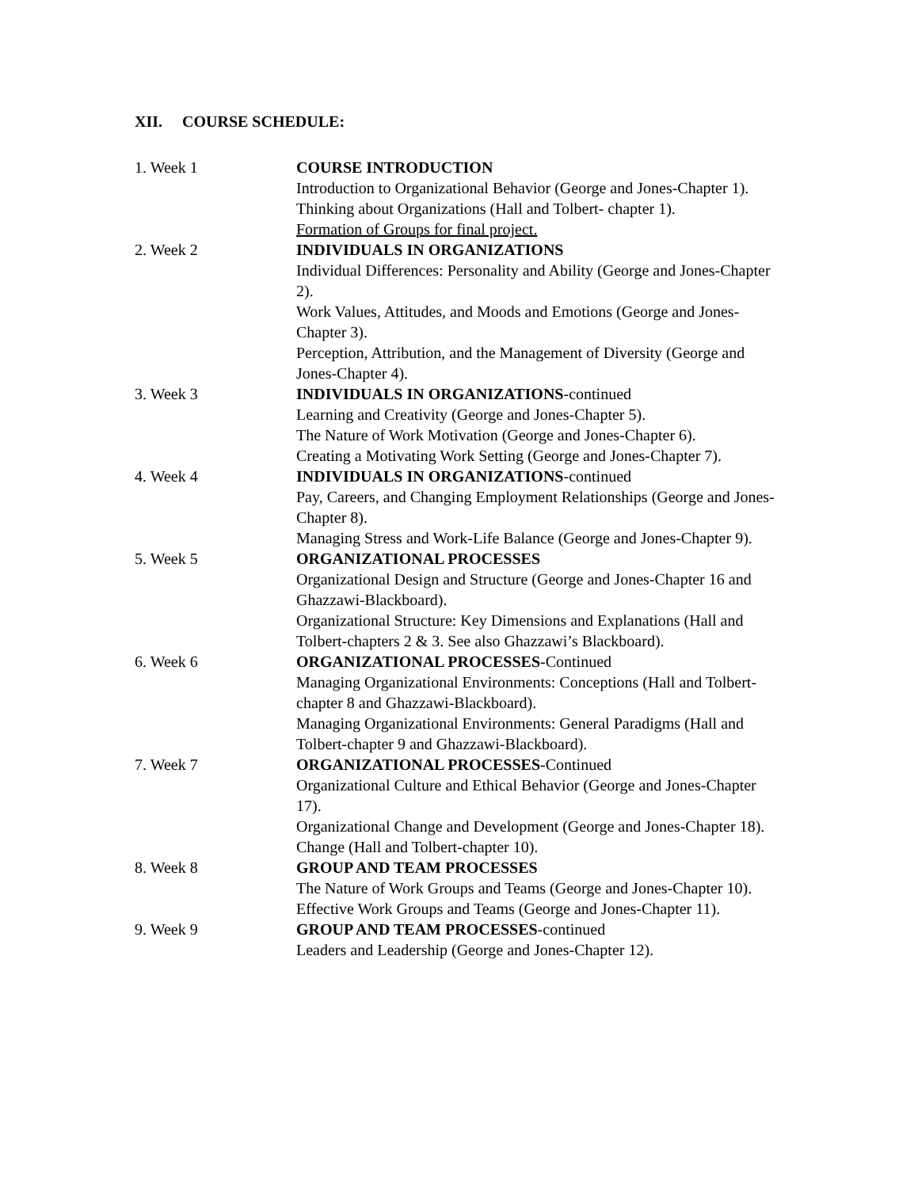XII. COURSE SCHEDULE:
1. Week 1 COURSE INTRODUCTION
Introduction to Organizational Behavior (George and Jones-Chapter 1).
Thinking about Organizations (Hall and Tolbert- chapter 1).
Formation of Groups for final project.
2. Week 2 INDIVIDUALS IN ORGANIZATIONS
Individual Differences: Personality and Ability (George and Jones-Chapter 2).
Work Values, Attitudes, and Moods and Emotions (George and Jones-Chapter 3).
Perception, Attribution, and the Management of Diversity (George and Jones-Chapter 4).
3. Week 3 INDIVIDUALS IN ORGANIZATIONS-continued
Learning and Creativity (George and Jones-Chapter 5).
The Nature of Work Motivation (George and Jones-Chapter 6).
Creating a Motivating Work Setting (George and Jones-Chapter 7).
4. Week 4 INDIVIDUALS IN ORGANIZATIONS-continued
Pay, Careers, and Changing Employment Relationships (George and Jones-Chapter 8).
Managing Stress and Work-Life Balance (George and Jones-Chapter 9).
5. Week 5 ORGANIZATIONAL PROCESSES
Organizational Design and Structure (George and Jones-Chapter 16 and Ghazzawi-Blackboard).
Organizational Structure: Key Dimensions and Explanations (Hall and Tolbert-chapters 2 & 3. See also Ghazzawi’s Blackboard).
6. Week 6 ORGANIZATIONAL PROCESSES-Continued
Managing Organizational Environments: Conceptions (Hall and Tolbert-chapter 8 and Ghazzawi-Blackboard).
Managing Organizational Environments: General Paradigms (Hall and Tolbert-chapter 9 and Ghazzawi-Blackboard).
7. Week 7 ORGANIZATIONAL PROCESSES-Continued
Organizational Culture and Ethical Behavior (George and Jones-Chapter 17).
Organizational Change and Development (George and Jones-Chapter 18).
Change (Hall and Tolbert-chapter 10).
8. Week 8 GROUP AND TEAM PROCESSES
The Nature of Work Groups and Teams (George and Jones-Chapter 10).
Effective Work Groups and Teams (George and Jones-Chapter 11).
9. Week 9 GROUP AND TEAM PROCESSES-continued
Leaders and Leadership (George and Jones-Chapter 12).